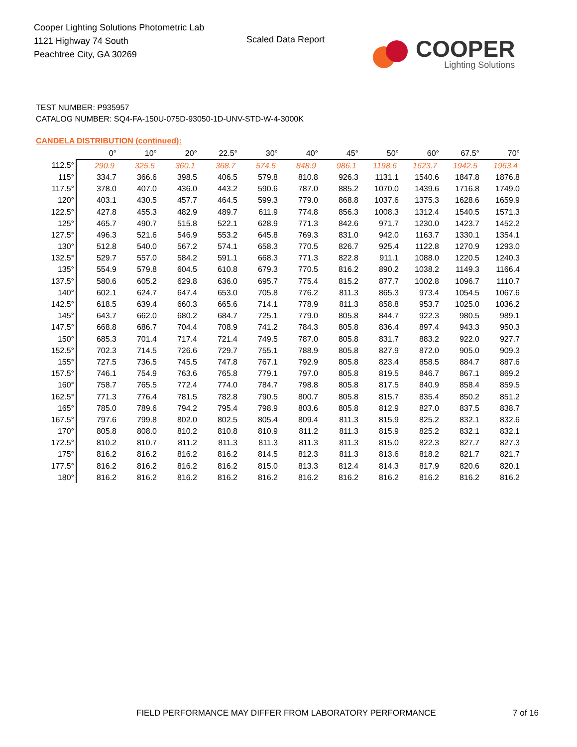Cooper Lighting Solutions Photometric Lab
1121 Highway 74 South
Peachtree City, GA 30269
Scaled Data Report
COOPER
Lighting Solutions
TEST NUMBER: P935957
CATALOG NUMBER: SQ4-FA-150U-075D-93050-1D-UNV-STD-W-4-3000K
CANDELA DISTRIBUTION (continued):
| | 0° | 10° | 20° | 22.5° | 30° | 40° | 45° | 50° | 60° | 67.5° | 70° |
| --- | --- | --- | --- | --- | --- | --- | --- | --- | --- | --- | --- |
| 112.5° | 290.9 | 325.5 | 360.1 | 368.7 | 574.5 | 848.9 | 986.1 | 1198.6 | 1623.7 | 1942.5 | 1963.4 |
| 115° | 334.7 | 366.6 | 398.5 | 406.5 | 579.8 | 810.8 | 926.3 | 1131.1 | 1540.6 | 1847.8 | 1876.8 |
| 117.5° | 378.0 | 407.0 | 436.0 | 443.2 | 590.6 | 787.0 | 885.2 | 1070.0 | 1439.6 | 1716.8 | 1749.0 |
| 120° | 403.1 | 430.5 | 457.7 | 464.5 | 599.3 | 779.0 | 868.8 | 1037.6 | 1375.3 | 1628.6 | 1659.9 |
| 122.5° | 427.8 | 455.3 | 482.9 | 489.7 | 611.9 | 774.8 | 856.3 | 1008.3 | 1312.4 | 1540.5 | 1571.3 |
| 125° | 465.7 | 490.7 | 515.8 | 522.1 | 628.9 | 771.3 | 842.6 | 971.7 | 1230.0 | 1423.7 | 1452.2 |
| 127.5° | 496.3 | 521.6 | 546.9 | 553.2 | 645.8 | 769.3 | 831.0 | 942.0 | 1163.7 | 1330.1 | 1354.1 |
| 130° | 512.8 | 540.0 | 567.2 | 574.1 | 658.3 | 770.5 | 826.7 | 925.4 | 1122.8 | 1270.9 | 1293.0 |
| 132.5° | 529.7 | 557.0 | 584.2 | 591.1 | 668.3 | 771.3 | 822.8 | 911.1 | 1088.0 | 1220.5 | 1240.3 |
| 135° | 554.9 | 579.8 | 604.5 | 610.8 | 679.3 | 770.5 | 816.2 | 890.2 | 1038.2 | 1149.3 | 1166.4 |
| 137.5° | 580.6 | 605.2 | 629.8 | 636.0 | 695.7 | 775.4 | 815.2 | 877.7 | 1002.8 | 1096.7 | 1110.7 |
| 140° | 602.1 | 624.7 | 647.4 | 653.0 | 705.8 | 776.2 | 811.3 | 865.3 | 973.4 | 1054.5 | 1067.6 |
| 142.5° | 618.5 | 639.4 | 660.3 | 665.6 | 714.1 | 778.9 | 811.3 | 858.8 | 953.7 | 1025.0 | 1036.2 |
| 145° | 643.7 | 662.0 | 680.2 | 684.7 | 725.1 | 779.0 | 805.8 | 844.7 | 922.3 | 980.5 | 989.1 |
| 147.5° | 668.8 | 686.7 | 704.4 | 708.9 | 741.2 | 784.3 | 805.8 | 836.4 | 897.4 | 943.3 | 950.3 |
| 150° | 685.3 | 701.4 | 717.4 | 721.4 | 749.5 | 787.0 | 805.8 | 831.7 | 883.2 | 922.0 | 927.7 |
| 152.5° | 702.3 | 714.5 | 726.6 | 729.7 | 755.1 | 788.9 | 805.8 | 827.9 | 872.0 | 905.0 | 909.3 |
| 155° | 727.5 | 736.5 | 745.5 | 747.8 | 767.1 | 792.9 | 805.8 | 823.4 | 858.5 | 884.7 | 887.6 |
| 157.5° | 746.1 | 754.9 | 763.6 | 765.8 | 779.1 | 797.0 | 805.8 | 819.5 | 846.7 | 867.1 | 869.2 |
| 160° | 758.7 | 765.5 | 772.4 | 774.0 | 784.7 | 798.8 | 805.8 | 817.5 | 840.9 | 858.4 | 859.5 |
| 162.5° | 771.3 | 776.4 | 781.5 | 782.8 | 790.5 | 800.7 | 805.8 | 815.7 | 835.4 | 850.2 | 851.2 |
| 165° | 785.0 | 789.6 | 794.2 | 795.4 | 798.9 | 803.6 | 805.8 | 812.9 | 827.0 | 837.5 | 838.7 |
| 167.5° | 797.6 | 799.8 | 802.0 | 802.5 | 805.4 | 809.4 | 811.3 | 815.9 | 825.2 | 832.1 | 832.6 |
| 170° | 805.8 | 808.0 | 810.2 | 810.8 | 810.9 | 811.2 | 811.3 | 815.9 | 825.2 | 832.1 | 832.1 |
| 172.5° | 810.2 | 810.7 | 811.2 | 811.3 | 811.3 | 811.3 | 811.3 | 815.0 | 822.3 | 827.7 | 827.3 |
| 175° | 816.2 | 816.2 | 816.2 | 816.2 | 814.5 | 812.3 | 811.3 | 813.6 | 818.2 | 821.7 | 821.7 |
| 177.5° | 816.2 | 816.2 | 816.2 | 816.2 | 815.0 | 813.3 | 812.4 | 814.3 | 817.9 | 820.6 | 820.1 |
| 180° | 816.2 | 816.2 | 816.2 | 816.2 | 816.2 | 816.2 | 816.2 | 816.2 | 816.2 | 816.2 | 816.2 |
FIELD PERFORMANCE MAY DIFFER FROM LABORATORY PERFORMANCE
7 of 16